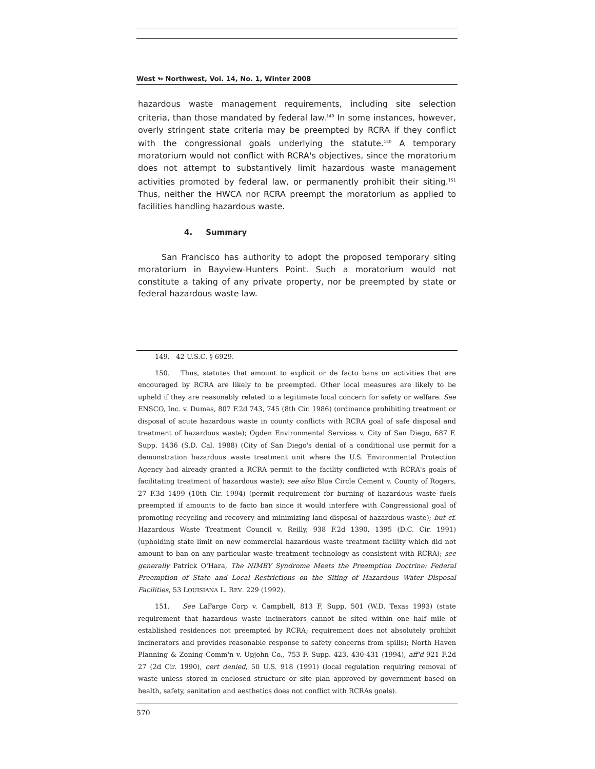West ↬ Northwest, Vol. 14, No. 1, Winter 2008
hazardous waste management requirements, including site selection criteria, than those mandated by federal law.<sup>149</sup> In some instances, however, overly stringent state criteria may be preempted by RCRA if they conflict with the congressional goals underlying the statute.<sup>150</sup> A temporary moratorium would not conflict with RCRA's objectives, since the moratorium does not attempt to substantively limit hazardous waste management activities promoted by federal law, or permanently prohibit their siting.<sup>151</sup> Thus, neither the HWCA nor RCRA preempt the moratorium as applied to facilities handling hazardous waste.
4. Summary
San Francisco has authority to adopt the proposed temporary siting moratorium in Bayview-Hunters Point. Such a moratorium would not constitute a taking of any private property, nor be preempted by state or federal hazardous waste law.
149. 42 U.S.C. § 6929.
150. Thus, statutes that amount to explicit or de facto bans on activities that are encouraged by RCRA are likely to be preempted. Other local measures are likely to be upheld if they are reasonably related to a legitimate local concern for safety or welfare. See ENSCO, Inc. v. Dumas, 807 F.2d 743, 745 (8th Cir. 1986) (ordinance prohibiting treatment or disposal of acute hazardous waste in county conflicts with RCRA goal of safe disposal and treatment of hazardous waste); Ogden Environmental Services v. City of San Diego, 687 F. Supp. 1436 (S.D. Cal. 1988) (City of San Diego's denial of a conditional use permit for a demonstration hazardous waste treatment unit where the U.S. Environmental Protection Agency had already granted a RCRA permit to the facility conflicted with RCRA's goals of facilitating treatment of hazardous waste); see also Blue Circle Cement v. County of Rogers, 27 F.3d 1499 (10th Cir. 1994) (permit requirement for burning of hazardous waste fuels preempted if amounts to de facto ban since it would interfere with Congressional goal of promoting recycling and recovery and minimizing land disposal of hazardous waste); but cf. Hazardous Waste Treatment Council v. Reilly, 938 F.2d 1390, 1395 (D.C. Cir. 1991) (upholding state limit on new commercial hazardous waste treatment facility which did not amount to ban on any particular waste treatment technology as consistent with RCRA); see generally Patrick O'Hara, The NIMBY Syndrome Meets the Preemption Doctrine: Federal Preemption of State and Local Restrictions on the Siting of Hazardous Water Disposal Facilities, 53 LOUISIANA L. REV. 229 (1992).
151. See LaFarge Corp v. Campbell, 813 F. Supp. 501 (W.D. Texas 1993) (state requirement that hazardous waste incinerators cannot be sited within one half mile of established residences not preempted by RCRA; requirement does not absolutely prohibit incinerators and provides reasonable response to safety concerns from spills); North Haven Planning & Zoning Comm'n v. Upjohn Co., 753 F. Supp. 423, 430-431 (1994), aff'd 921 F.2d 27 (2d Cir. 1990), cert denied, 50 U.S. 918 (1991) (local regulation requiring removal of waste unless stored in enclosed structure or site plan approved by government based on health, safety, sanitation and aesthetics does not conflict with RCRAs goals).
570